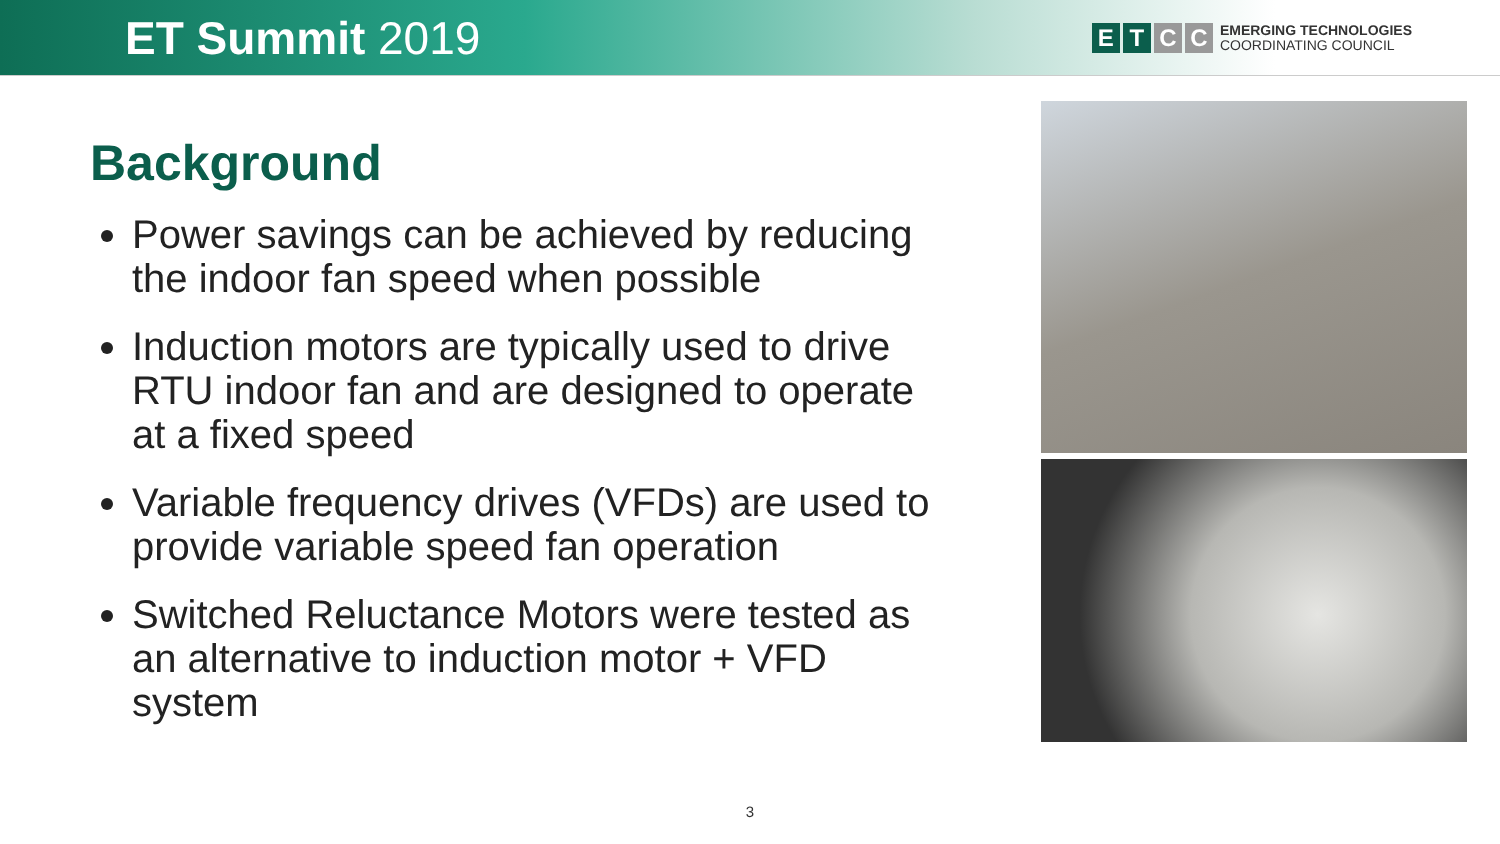ET Summit 2019
E T C C
EMERGING TECHNOLOGIES
COORDINATING COUNCIL
Background
Power savings can be achieved by reducing the indoor fan speed when possible
Induction motors are typically used to drive RTU indoor fan and are designed to operate at a fixed speed
Variable frequency drives (VFDs) are used to provide variable speed fan operation
Switched Reluctance Motors were tested as an alternative to induction motor + VFD system
3